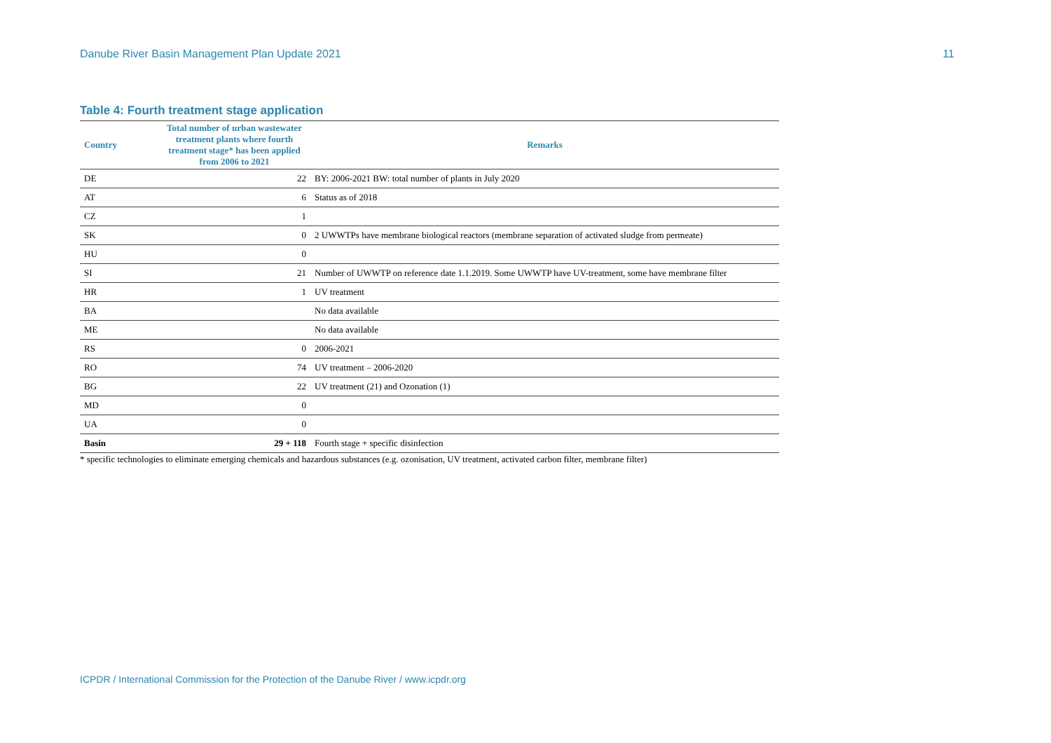Danube River Basin Management Plan Update 2021 11
Table 4: Fourth treatment stage application
| Country | Total number of urban wastewater treatment plants where fourth treatment stage* has been applied from 2006 to 2021 | Remarks |
| --- | --- | --- |
| DE | 22 | BY: 2006-2021 BW: total number of plants in July 2020 |
| AT | 6 | Status as of 2018 |
| CZ | 1 | |
| SK | 0 | 2 UWWTPs have membrane biological reactors (membrane separation of activated sludge from permeate) |
| HU | 0 | |
| SI | 21 | Number of UWWTP on reference date 1.1.2019. Some UWWTP have UV-treatment, some have membrane filter |
| HR | 1 | UV treatment |
| BA | | No data available |
| ME | | No data available |
| RS | 0 | 2006-2021 |
| RO | 74 | UV treatment – 2006-2020 |
| BG | 22 | UV treatment (21) and Ozonation (1) |
| MD | 0 | |
| UA | 0 | |
| Basin | 29 + 118 | Fourth stage + specific disinfection |
* specific technologies to eliminate emerging chemicals and hazardous substances (e.g. ozonisation, UV treatment, activated carbon filter, membrane filter)
ICPDR / International Commission for the Protection of the Danube River / www.icpdr.org